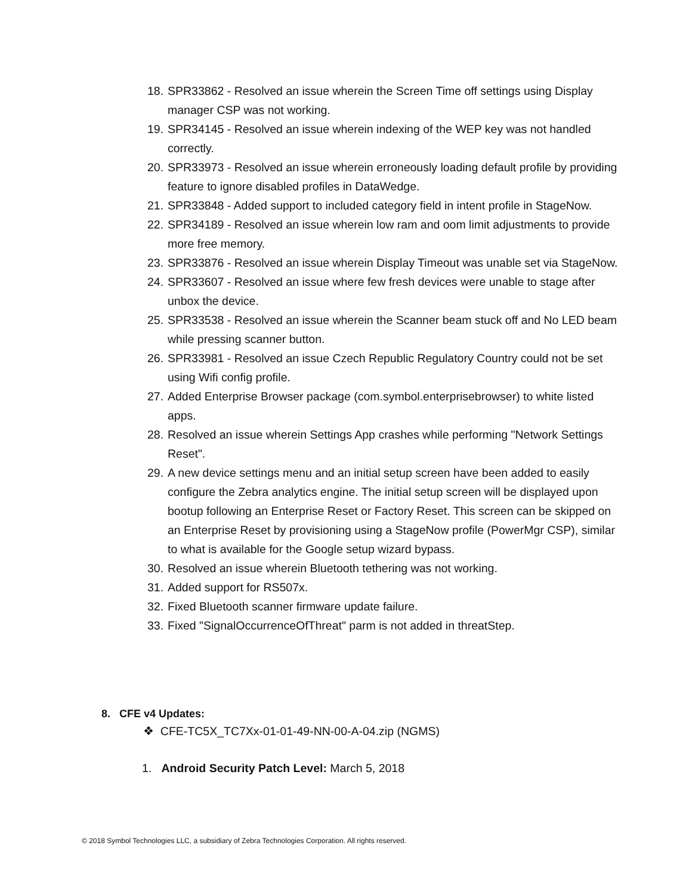18. SPR33862 - Resolved an issue wherein the Screen Time off settings using Display manager CSP was not working.
19. SPR34145 - Resolved an issue wherein indexing of the WEP key was not handled correctly.
20. SPR33973 - Resolved an issue wherein erroneously loading default profile by providing feature to ignore disabled profiles in DataWedge.
21. SPR33848 - Added support to included category field in intent profile in StageNow.
22. SPR34189 - Resolved an issue wherein low ram and oom limit adjustments to provide more free memory.
23. SPR33876 - Resolved an issue wherein Display Timeout was unable set via StageNow.
24. SPR33607 - Resolved an issue where few fresh devices were unable to stage after unbox the device.
25. SPR33538 - Resolved an issue wherein the Scanner beam stuck off and No LED beam while pressing scanner button.
26. SPR33981 - Resolved an issue Czech Republic Regulatory Country could not be set using Wifi config profile.
27. Added Enterprise Browser package (com.symbol.enterprisebrowser) to white listed apps.
28. Resolved an issue wherein Settings App crashes while performing "Network Settings Reset".
29. A new device settings menu and an initial setup screen have been added to easily configure the Zebra analytics engine. The initial setup screen will be displayed upon bootup following an Enterprise Reset or Factory Reset. This screen can be skipped on an Enterprise Reset by provisioning using a StageNow profile (PowerMgr CSP), similar to what is available for the Google setup wizard bypass.
30. Resolved an issue wherein Bluetooth tethering was not working.
31. Added support for RS507x.
32. Fixed Bluetooth scanner firmware update failure.
33. Fixed "SignalOccurrenceOfThreat" parm is not added in threatStep.
8. CFE v4 Updates:
❖ CFE-TC5X_TC7Xx-01-01-49-NN-00-A-04.zip (NGMS)
1. Android Security Patch Level: March 5, 2018
© 2018 Symbol Technologies LLC, a subsidiary of Zebra Technologies Corporation. All rights reserved.